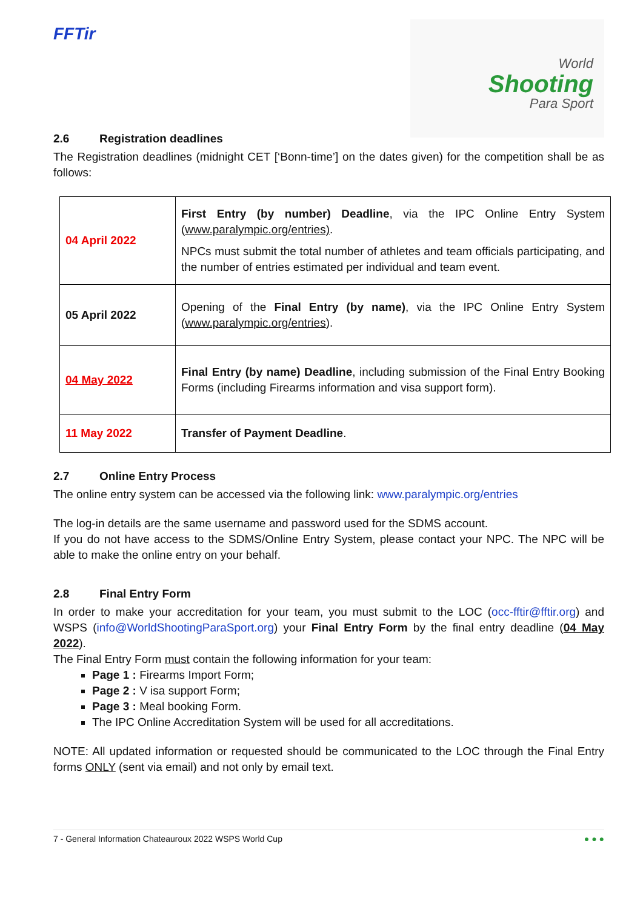FFTir
World
Shooting
Para Sport
2.6 Registration deadlines
The Registration deadlines (midnight CET [‘Bonn-time’] on the dates given) for the competition shall be as follows:
| 04 April 2022 | First Entry (by number) Deadline , via the IPC Online Entry System ( www.paralympic.org/entries) . NPCs must submit the total number of athletes and team officials participating, and the number of entries estimated per individual and team event. |
| 05 April 2022 | Opening of the Final Entry (by name) , via the IPC Online Entry System ( www.paralympic.org/entries ). |
| 04 May 2022 | Final Entry (by name) Deadline , including submission of the Final Entry Booking Forms (including Firearms information and visa support form). |
| 11 May 2022 | Transfer of Payment Deadline . |
2.7 Online Entry Process
The online entry system can be accessed via the following link: www.paralympic.org/entries
The log-in details are the same username and password used for the SDMS account.
If you do not have access to the SDMS/Online Entry System, please contact your NPC. The NPC will be able to make the online entry on your behalf.
2.8 Final Entry Form
In order to make your accreditation for your team, you must submit to the LOC (occ-fftir@fftir.org) and WSPS (info@WorldShootingParaSport.org) your Final Entry Form by the final entry deadline (04 May 2022).
The Final Entry Form must contain the following information for your team:
Page 1 : Firearms Import Form;
Page 2 : V isa support Form;
Page 3 : Meal booking Form.
The IPC Online Accreditation System will be used for all accreditations.
NOTE: All updated information or requested should be communicated to the LOC through the Final Entry forms ONLY (sent via email) and not only by email text.
7 - General Information Chateauroux 2022 WSPS World Cup ● ● ●